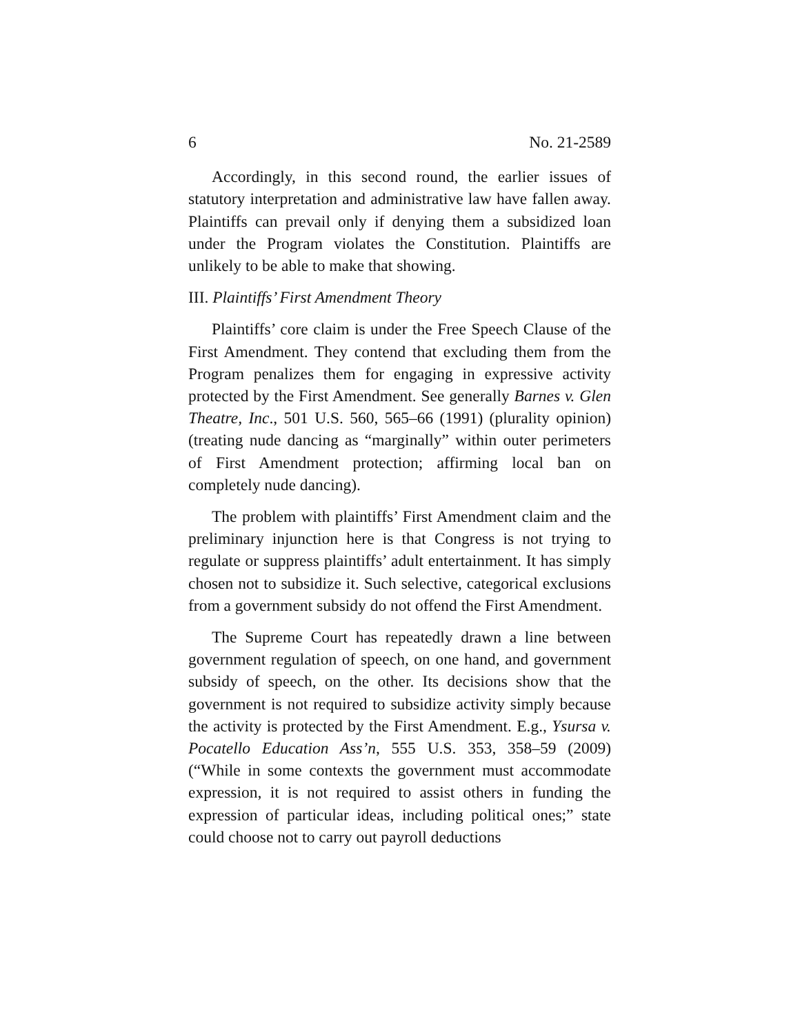6 No. 21-2589
Accordingly, in this second round, the earlier issues of statutory interpretation and administrative law have fallen away. Plaintiffs can prevail only if denying them a subsidized loan under the Program violates the Constitution. Plaintiffs are unlikely to be able to make that showing.
III. Plaintiffs’ First Amendment Theory
Plaintiffs’ core claim is under the Free Speech Clause of the First Amendment. They contend that excluding them from the Program penalizes them for engaging in expressive activity protected by the First Amendment. See generally Barnes v. Glen Theatre, Inc., 501 U.S. 560, 565–66 (1991) (plurality opinion) (treating nude dancing as “marginally” within outer perimeters of First Amendment protection; affirming local ban on completely nude dancing).
The problem with plaintiffs’ First Amendment claim and the preliminary injunction here is that Congress is not trying to regulate or suppress plaintiffs’ adult entertainment. It has simply chosen not to subsidize it. Such selective, categorical exclusions from a government subsidy do not offend the First Amendment.
The Supreme Court has repeatedly drawn a line between government regulation of speech, on one hand, and government subsidy of speech, on the other. Its decisions show that the government is not required to subsidize activity simply because the activity is protected by the First Amendment. E.g., Ysursa v. Pocatello Education Ass’n, 555 U.S. 353, 358–59 (2009) (“While in some contexts the government must accommodate expression, it is not required to assist others in funding the expression of particular ideas, including political ones;” state could choose not to carry out payroll deductions